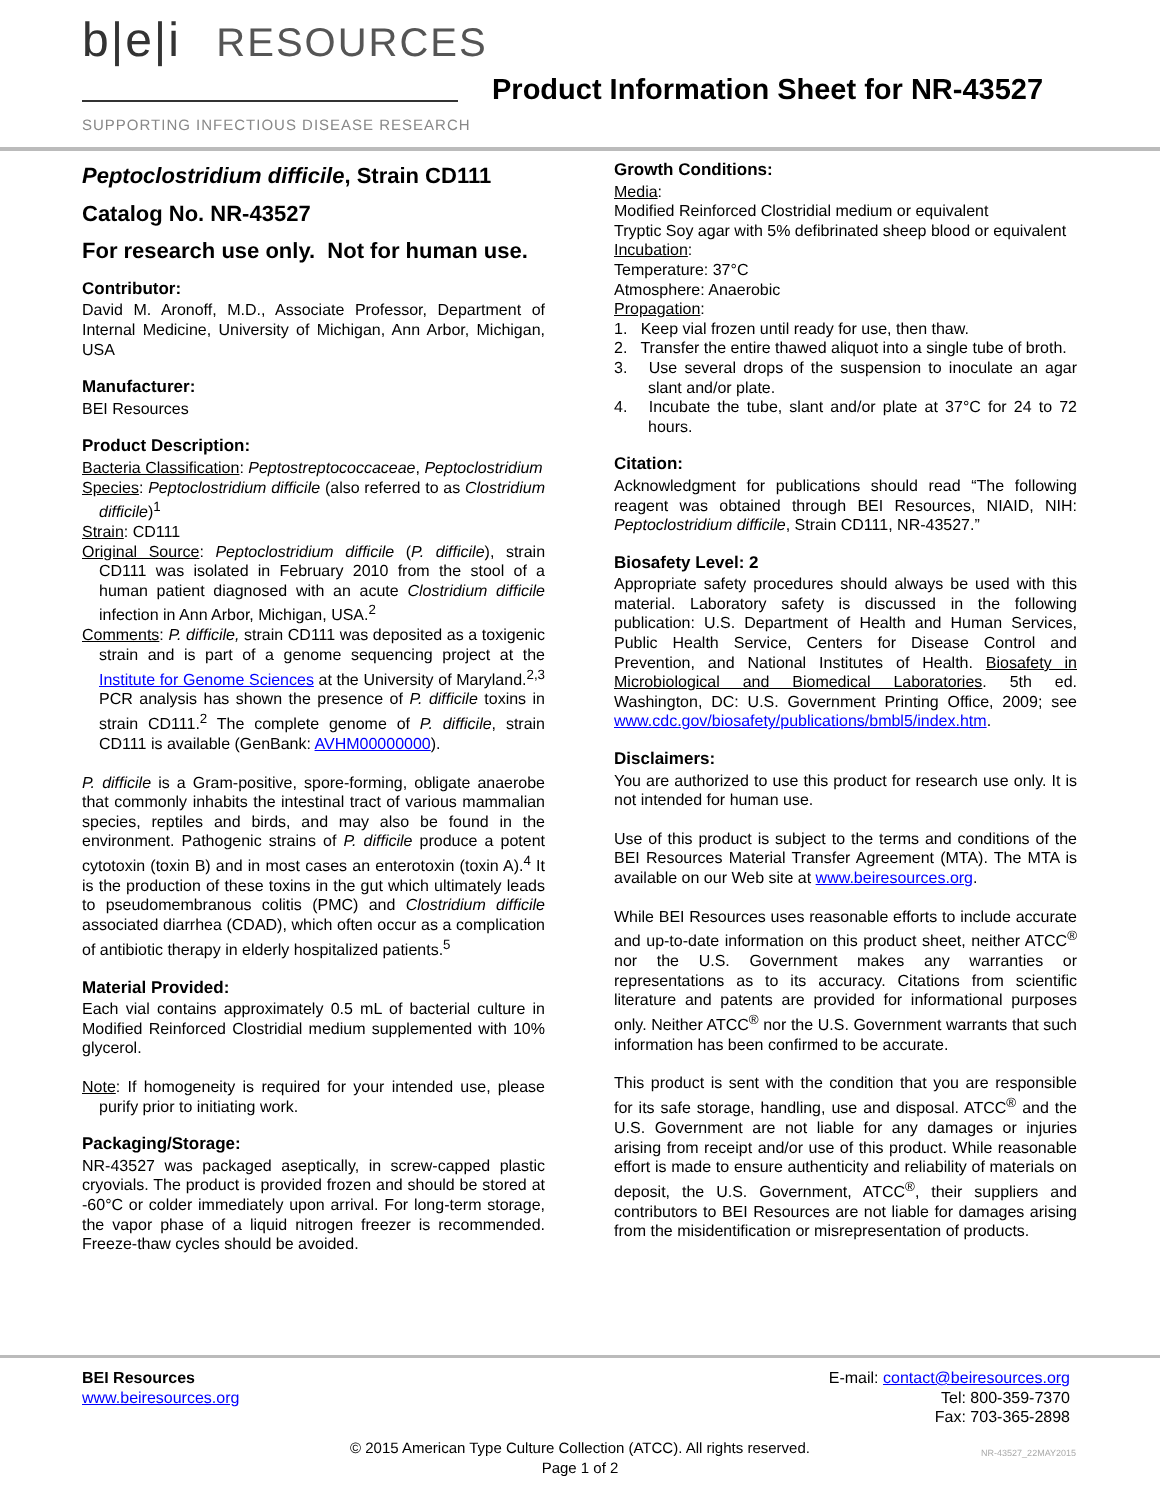b|e|i RESOURCES
SUPPORTING INFECTIOUS DISEASE RESEARCH
Product Information Sheet for NR-43527
Peptoclostridium difficile, Strain CD111
Catalog No. NR-43527
For research use only. Not for human use.
Contributor:
David M. Aronoff, M.D., Associate Professor, Department of Internal Medicine, University of Michigan, Ann Arbor, Michigan, USA
Manufacturer:
BEI Resources
Product Description:
Bacteria Classification: Peptostreptococcaceae, Peptoclostridium
Species: Peptoclostridium difficile (also referred to as Clostridium difficile)<sup>1</sup>
Strain: CD111
Original Source: Peptoclostridium difficile (P. difficile), strain CD111 was isolated in February 2010 from the stool of a human patient diagnosed with an acute Clostridium difficile infection in Ann Arbor, Michigan, USA.<sup>2</sup>
Comments: P. difficile, strain CD111 was deposited as a toxigenic strain and is part of a genome sequencing project at the Institute for Genome Sciences at the University of Maryland.<sup>2,3</sup> PCR analysis has shown the presence of P. difficile toxins in strain CD111.<sup>2</sup> The complete genome of P. difficile, strain CD111 is available (GenBank: AVHM00000000).
P. difficile is a Gram-positive, spore-forming, obligate anaerobe that commonly inhabits the intestinal tract of various mammalian species, reptiles and birds, and may also be found in the environment. Pathogenic strains of P. difficile produce a potent cytotoxin (toxin B) and in most cases an enterotoxin (toxin A).<sup>4</sup> It is the production of these toxins in the gut which ultimately leads to pseudomembranous colitis (PMC) and Clostridium difficile associated diarrhea (CDAD), which often occur as a complication of antibiotic therapy in elderly hospitalized patients.<sup>5</sup>
Material Provided:
Each vial contains approximately 0.5 mL of bacterial culture in Modified Reinforced Clostridial medium supplemented with 10% glycerol.
Note: If homogeneity is required for your intended use, please purify prior to initiating work.
Packaging/Storage:
NR-43527 was packaged aseptically, in screw-capped plastic cryovials. The product is provided frozen and should be stored at -60°C or colder immediately upon arrival. For long-term storage, the vapor phase of a liquid nitrogen freezer is recommended. Freeze-thaw cycles should be avoided.
Growth Conditions:
Media:
Modified Reinforced Clostridial medium or equivalent
Tryptic Soy agar with 5% defibrinated sheep blood or equivalent
Incubation:
Temperature: 37°C
Atmosphere: Anaerobic
Propagation:
1. Keep vial frozen until ready for use, then thaw.
2. Transfer the entire thawed aliquot into a single tube of broth.
3. Use several drops of the suspension to inoculate an agar slant and/or plate.
4. Incubate the tube, slant and/or plate at 37°C for 24 to 72 hours.
Citation:
Acknowledgment for publications should read “The following reagent was obtained through BEI Resources, NIAID, NIH: Peptoclostridium difficile, Strain CD111, NR-43527.”
Biosafety Level: 2
Appropriate safety procedures should always be used with this material. Laboratory safety is discussed in the following publication: U.S. Department of Health and Human Services, Public Health Service, Centers for Disease Control and Prevention, and National Institutes of Health. Biosafety in Microbiological and Biomedical Laboratories. 5th ed. Washington, DC: U.S. Government Printing Office, 2009; see www.cdc.gov/biosafety/publications/bmbl5/index.htm.
Disclaimers:
You are authorized to use this product for research use only. It is not intended for human use.
Use of this product is subject to the terms and conditions of the BEI Resources Material Transfer Agreement (MTA). The MTA is available on our Web site at www.beiresources.org.
While BEI Resources uses reasonable efforts to include accurate and up-to-date information on this product sheet, neither ATCC<sup>®</sup> nor the U.S. Government makes any warranties or representations as to its accuracy. Citations from scientific literature and patents are provided for informational purposes only. Neither ATCC<sup>®</sup> nor the U.S. Government warrants that such information has been confirmed to be accurate.
This product is sent with the condition that you are responsible for its safe storage, handling, use and disposal. ATCC<sup>®</sup> and the U.S. Government are not liable for any damages or injuries arising from receipt and/or use of this product. While reasonable effort is made to ensure authenticity and reliability of materials on deposit, the U.S. Government, ATCC<sup>®</sup>, their suppliers and contributors to BEI Resources are not liable for damages arising from the misidentification or misrepresentation of products.
BEI Resources
www.beiresources.org
E-mail: contact@beiresources.org
Tel: 800-359-7370
Fax: 703-365-2898
© 2015 American Type Culture Collection (ATCC). All rights reserved.
Page 1 of 2
NR-43527_22MAY2015